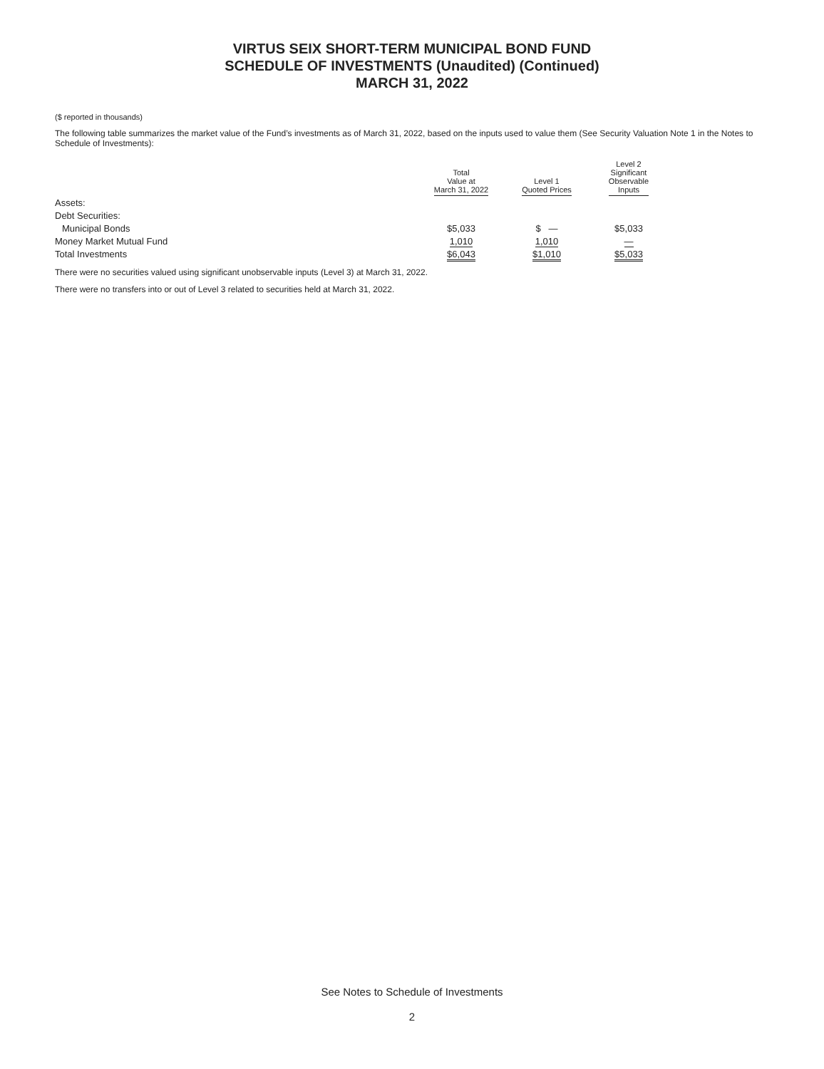VIRTUS SEIX SHORT-TERM MUNICIPAL BOND FUND
SCHEDULE OF INVESTMENTS (Unaudited) (Continued)
MARCH 31, 2022
($ reported in thousands)
The following table summarizes the market value of the Fund’s investments as of March 31, 2022, based on the inputs used to value them (See Security Valuation Note 1 in the Notes to Schedule of Investments):
| | Total Value at March 31, 2022 | Level 1 Quoted Prices | Level 2 Significant Observable Inputs |
| --- | --- | --- | --- |
| Assets: | | | |
| Debt Securities: | | | |
| Municipal Bonds | $5,033 | $ — | $5,033 |
| Money Market Mutual Fund | 1,010 | 1,010 | — |
| Total Investments | $6,043 | $1,010 | $5,033 |
There were no securities valued using significant unobservable inputs (Level 3) at March 31, 2022.
There were no transfers into or out of Level 3 related to securities held at March 31, 2022.
See Notes to Schedule of Investments
2